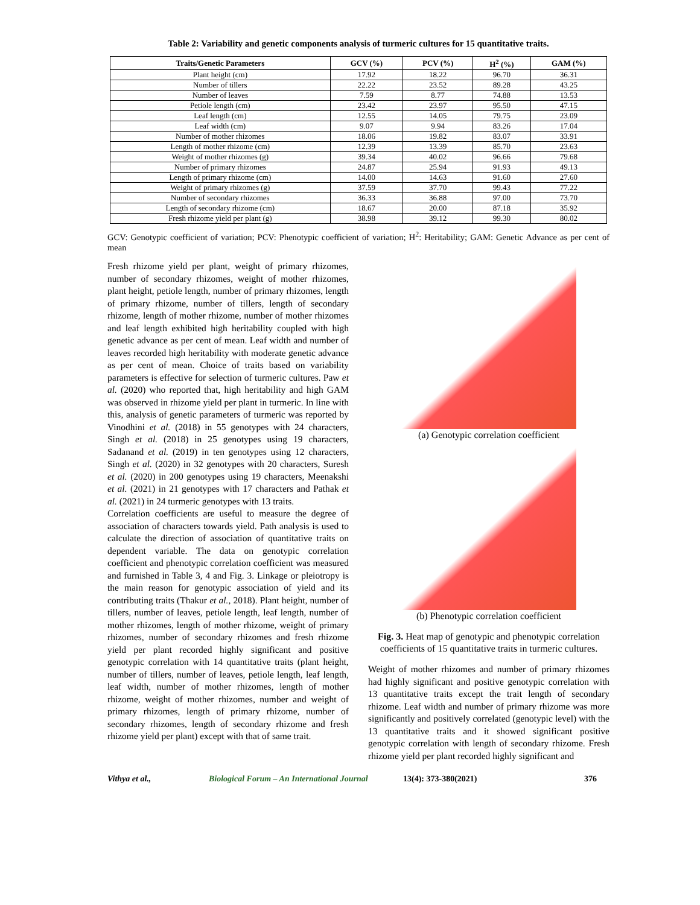Table 2: Variability and genetic components analysis of turmeric cultures for 15 quantitative traits.
| Traits/Genetic Parameters | GCV (%) | PCV (%) | H<sup>2</sup> (%) | GAM (%) |
| --- | --- | --- | --- | --- |
| Plant height (cm) | 17.92 | 18.22 | 96.70 | 36.31 |
| Number of tillers | 22.22 | 23.52 | 89.28 | 43.25 |
| Number of leaves | 7.59 | 8.77 | 74.88 | 13.53 |
| Petiole length (cm) | 23.42 | 23.97 | 95.50 | 47.15 |
| Leaf length (cm) | 12.55 | 14.05 | 79.75 | 23.09 |
| Leaf width (cm) | 9.07 | 9.94 | 83.26 | 17.04 |
| Number of mother rhizomes | 18.06 | 19.82 | 83.07 | 33.91 |
| Length of mother rhizome (cm) | 12.39 | 13.39 | 85.70 | 23.63 |
| Weight of mother rhizomes (g) | 39.34 | 40.02 | 96.66 | 79.68 |
| Number of primary rhizomes | 24.87 | 25.94 | 91.93 | 49.13 |
| Length of primary rhizome (cm) | 14.00 | 14.63 | 91.60 | 27.60 |
| Weight of primary rhizomes (g) | 37.59 | 37.70 | 99.43 | 77.22 |
| Number of secondary rhizomes | 36.33 | 36.88 | 97.00 | 73.70 |
| Length of secondary rhizome (cm) | 18.67 | 20.00 | 87.18 | 35.92 |
| Fresh rhizome yield per plant (g) | 38.98 | 39.12 | 99.30 | 80.02 |
GCV: Genotypic coefficient of variation; PCV: Phenotypic coefficient of variation; H<sup>2</sup>: Heritability; GAM: Genetic Advance as per cent of mean
Fresh rhizome yield per plant, weight of primary rhizomes, number of secondary rhizomes, weight of mother rhizomes, plant height, petiole length, number of primary rhizomes, length of primary rhizome, number of tillers, length of secondary rhizome, length of mother rhizome, number of mother rhizomes and leaf length exhibited high heritability coupled with high genetic advance as per cent of mean. Leaf width and number of leaves recorded high heritability with moderate genetic advance as per cent of mean. Choice of traits based on variability parameters is effective for selection of turmeric cultures. Paw et al. (2020) who reported that, high heritability and high GAM was observed in rhizome yield per plant in turmeric. In line with this, analysis of genetic parameters of turmeric was reported by Vinodhini et al. (2018) in 55 genotypes with 24 characters, Singh et al. (2018) in 25 genotypes using 19 characters, Sadanand et al. (2019) in ten genotypes using 12 characters, Singh et al. (2020) in 32 genotypes with 20 characters, Suresh et al. (2020) in 200 genotypes using 19 characters, Meenakshi et al. (2021) in 21 genotypes with 17 characters and Pathak et al. (2021) in 24 turmeric genotypes with 13 traits.
Correlation coefficients are useful to measure the degree of association of characters towards yield. Path analysis is used to calculate the direction of association of quantitative traits on dependent variable. The data on genotypic correlation coefficient and phenotypic correlation coefficient was measured and furnished in Table 3, 4 and Fig. 3. Linkage or pleiotropy is the main reason for genotypic association of yield and its contributing traits (Thakur et al., 2018). Plant height, number of tillers, number of leaves, petiole length, leaf length, number of mother rhizomes, length of mother rhizome, weight of primary rhizomes, number of secondary rhizomes and fresh rhizome yield per plant recorded highly significant and positive genotypic correlation with 14 quantitative traits (plant height, number of tillers, number of leaves, petiole length, leaf length, leaf width, number of mother rhizomes, length of mother rhizome, weight of mother rhizomes, number and weight of primary rhizomes, length of primary rhizome, number of secondary rhizomes, length of secondary rhizome and fresh rhizome yield per plant) except with that of same trait.
(a) Genotypic correlation coefficient
(b) Phenotypic correlation coefficient
Fig. 3. Heat map of genotypic and phenotypic correlation coefficients of 15 quantitative traits in turmeric cultures.
Weight of mother rhizomes and number of primary rhizomes had highly significant and positive genotypic correlation with 13 quantitative traits except the trait length of secondary rhizome. Leaf width and number of primary rhizome was more significantly and positively correlated (genotypic level) with the 13 quantitative traits and it showed significant positive genotypic correlation with length of secondary rhizome. Fresh rhizome yield per plant recorded highly significant and
Vithya et al., Biological Forum – An International Journal 13(4): 373-380(2021) 376